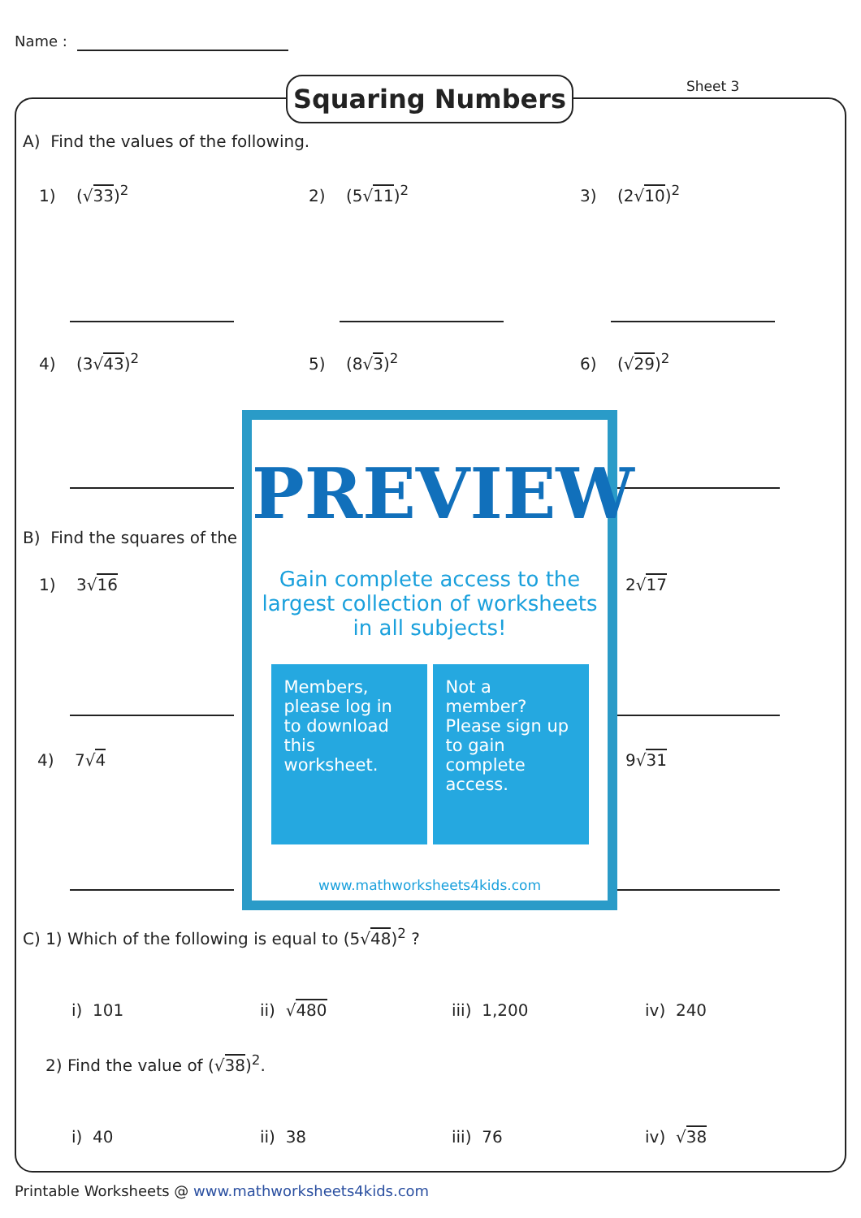Name :
Squaring Numbers Sheet 3
A) Find the values of the following.
1) (√33)<sup>2</sup> 2) (5√11)<sup>2</sup> 3) (2√10)<sup>2</sup>
4) (3√43)<sup>2</sup> 5) (8√3)<sup>2</sup> 6) (√29)<sup>2</sup>
B) Find the squares of the
1) 3√16 2√17
4) 7√4 9√31
PREVIEW
Gain complete access to the largest collection of worksheets in all subjects!
Members, please log in to download this worksheet.
Not a member? Please sign up to gain complete access.
www.mathworksheets4kids.com
C) 1) Which of the following is equal to (5√48)<sup>2</sup> ?
i) 101 ii) √480 iii) 1,200 iv) 240
2) Find the value of (√38)<sup>2</sup>.
i) 40 ii) 38 iii) 76 iv) √38
Printable Worksheets @ www.mathworksheets4kids.com